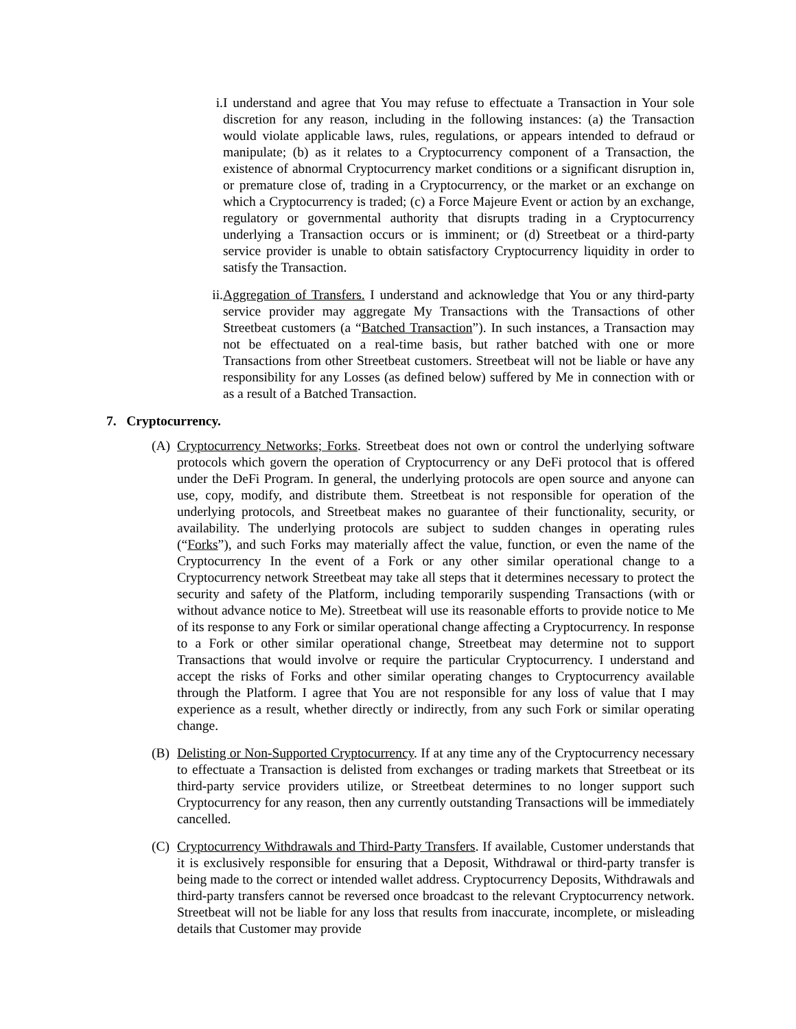i. I understand and agree that You may refuse to effectuate a Transaction in Your sole discretion for any reason, including in the following instances: (a) the Transaction would violate applicable laws, rules, regulations, or appears intended to defraud or manipulate; (b) as it relates to a Cryptocurrency component of a Transaction, the existence of abnormal Cryptocurrency market conditions or a significant disruption in, or premature close of, trading in a Cryptocurrency, or the market or an exchange on which a Cryptocurrency is traded; (c) a Force Majeure Event or action by an exchange, regulatory or governmental authority that disrupts trading in a Cryptocurrency underlying a Transaction occurs or is imminent; or (d) Streetbeat or a third-party service provider is unable to obtain satisfactory Cryptocurrency liquidity in order to satisfy the Transaction.
ii.
Aggregation of Transfers. I understand and acknowledge that You or any third-party service provider may aggregate My Transactions with the Transactions of other Streetbeat customers (a “Batched Transaction”). In such instances, a Transaction may not be effectuated on a real-time basis, but rather batched with one or more Transactions from other Streetbeat customers. Streetbeat will not be liable or have any responsibility for any Losses (as defined below) suffered by Me in connection with or as a result of a Batched Transaction.
7. Cryptocurrency.
(A) Cryptocurrency Networks; Forks. Streetbeat does not own or control the underlying software protocols which govern the operation of Cryptocurrency or any DeFi protocol that is offered under the DeFi Program. In general, the underlying protocols are open source and anyone can use, copy, modify, and distribute them. Streetbeat is not responsible for operation of the underlying protocols, and Streetbeat makes no guarantee of their functionality, security, or availability. The underlying protocols are subject to sudden changes in operating rules (“Forks”), and such Forks may materially affect the value, function, or even the name of the Cryptocurrency In the event of a Fork or any other similar operational change to a Cryptocurrency network Streetbeat may take all steps that it determines necessary to protect the security and safety of the Platform, including temporarily suspending Transactions (with or without advance notice to Me). Streetbeat will use its reasonable efforts to provide notice to Me of its response to any Fork or similar operational change affecting a Cryptocurrency. In response to a Fork or other similar operational change, Streetbeat may determine not to support Transactions that would involve or require the particular Cryptocurrency. I understand and accept the risks of Forks and other similar operating changes to Cryptocurrency available through the Platform. I agree that You are not responsible for any loss of value that I may experience as a result, whether directly or indirectly, from any such Fork or similar operating change.
(B) Delisting or Non-Supported Cryptocurrency. If at any time any of the Cryptocurrency necessary to effectuate a Transaction is delisted from exchanges or trading markets that Streetbeat or its third-party service providers utilize, or Streetbeat determines to no longer support such Cryptocurrency for any reason, then any currently outstanding Transactions will be immediately cancelled.
(C) Cryptocurrency Withdrawals and Third-Party Transfers. If available, Customer understands that it is exclusively responsible for ensuring that a Deposit, Withdrawal or third-party transfer is being made to the correct or intended wallet address. Cryptocurrency Deposits, Withdrawals and third-party transfers cannot be reversed once broadcast to the relevant Cryptocurrency network. Streetbeat will not be liable for any loss that results from inaccurate, incomplete, or misleading details that Customer may provide